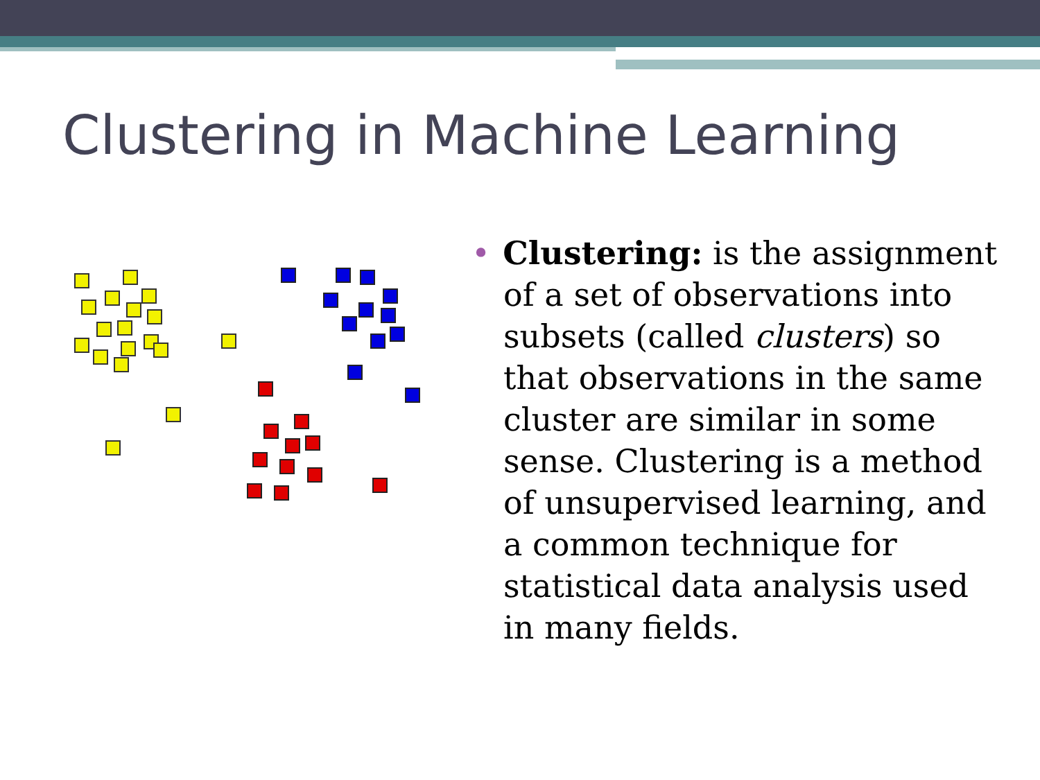Clustering in Machine Learning
• Clustering: is the assignment of a set of observations into subsets (called clusters) so that observations in the same cluster are similar in some sense. Clustering is a method of unsupervised learning, and a common technique for statistical data analysis used in many fields.